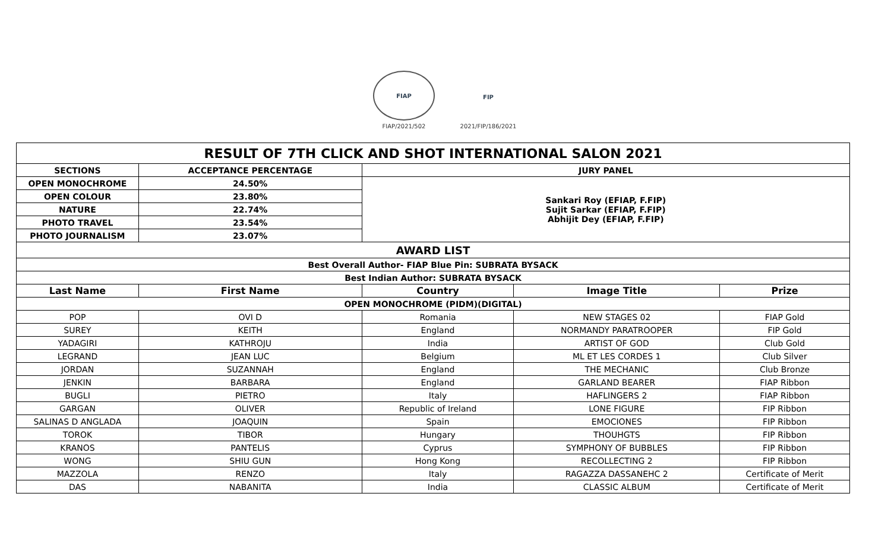FIAP
FIAP/2021/502
FIP
2021/FIP/186/2021
| RESULT OF 7TH CLICK AND SHOT INTERNATIONAL SALON 2021 | | | | |
| SECTIONS | ACCEPTANCE PERCENTAGE | JURY PANEL | | |
| OPEN MONOCHROME | 24.50% | Sankari Roy (EFIAP, F.FIP) Sujit Sarkar (EFIAP, F.FIP) Abhijit Dey (EFIAP, F.FIP) | | |
| OPEN COLOUR | 23.80% | | | |
| NATURE | 22.74% | | | |
| PHOTO TRAVEL | 23.54% | | | |
| PHOTO JOURNALISM | 23.07% | | | |
| AWARD LIST | | | | |
| Best Overall Author- FIAP Blue Pin: SUBRATA BYSACK | | | | |
| Best Indian Author: SUBRATA BYSACK | | | | |
| Last Name | First Name | Country | Image Title | Prize |
| OPEN MONOCHROME (PIDM)(DIGITAL) | | | | |
| POP | OVI D | Romania | NEW STAGES 02 | FIAP Gold |
| SUREY | KEITH | England | NORMANDY PARATROOPER | FIP Gold |
| YADAGIRI | KATHROJU | India | ARTIST OF GOD | Club Gold |
| LEGRAND | JEAN LUC | Belgium | ML ET LES CORDES 1 | Club Silver |
| JORDAN | SUZANNAH | England | THE MECHANIC | Club Bronze |
| JENKIN | BARBARA | England | GARLAND BEARER | FIAP Ribbon |
| BUGLI | PIETRO | Italy | HAFLINGERS 2 | FIAP Ribbon |
| GARGAN | OLIVER | Republic of Ireland | LONE FIGURE | FIP Ribbon |
| SALINAS D ANGLADA | JOAQUIN | Spain | EMOCIONES | FIP Ribbon |
| TOROK | TIBOR | Hungary | THOUHGTS | FIP Ribbon |
| KRANOS | PANTELIS | Cyprus | SYMPHONY OF BUBBLES | FIP Ribbon |
| WONG | SHIU GUN | Hong Kong | RECOLLECTING 2 | FIP Ribbon |
| MAZZOLA | RENZO | Italy | RAGAZZA DASSANEHC 2 | Certificate of Merit |
| DAS | NABANITA | India | CLASSIC ALBUM | Certificate of Merit |